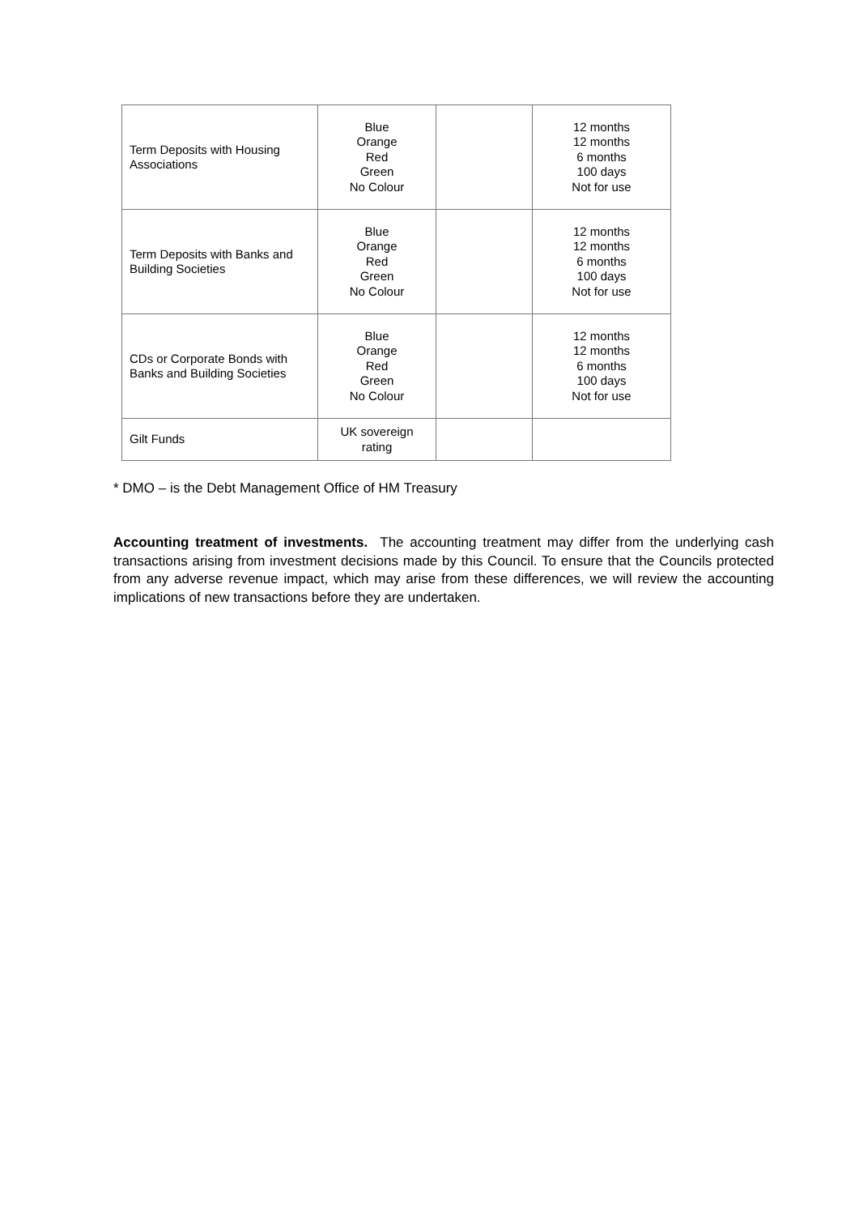| Term Deposits with Housing Associations | Blue Orange Red Green No Colour | | 12 months 12 months 6 months 100 days Not for use |
| Term Deposits with Banks and Building Societies | Blue Orange Red Green No Colour | | 12 months 12 months 6 months 100 days Not for use |
| CDs or Corporate Bonds with Banks and Building Societies | Blue Orange Red Green No Colour | | 12 months 12 months 6 months 100 days Not for use |
| Gilt Funds | UK sovereign rating | | |
* DMO – is the Debt Management Office of HM Treasury
Accounting treatment of investments. The accounting treatment may differ from the underlying cash transactions arising from investment decisions made by this Council. To ensure that the Councils protected from any adverse revenue impact, which may arise from these differences, we will review the accounting implications of new transactions before they are undertaken.